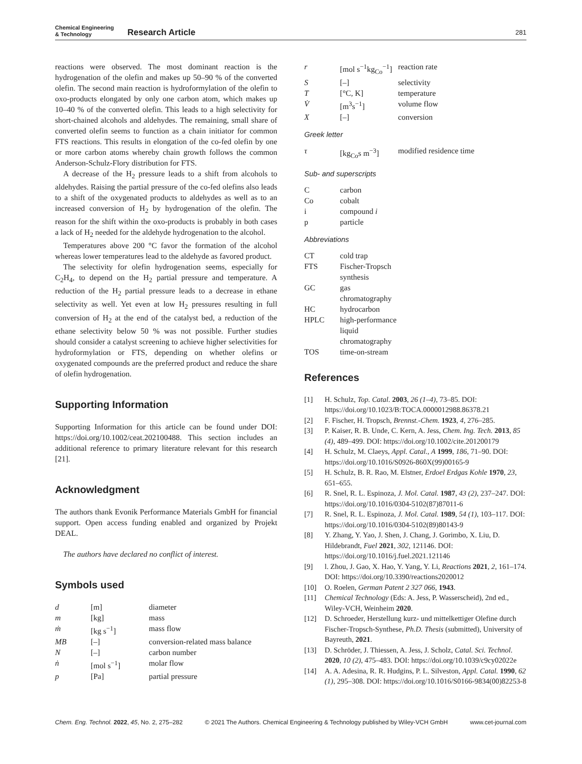Chemical Engineering
& Technology
Research Article
281
reactions were observed. The most dominant reaction is the hydrogenation of the olefin and makes up 50–90 % of the converted olefin. The second main reaction is hydroformylation of the olefin to oxo-products elongated by only one carbon atom, which makes up 10–40 % of the converted olefin. This leads to a high selectivity for short-chained alcohols and aldehydes. The remaining, small share of converted olefin seems to function as a chain initiator for common FTS reactions. This results in elongation of the co-fed olefin by one or more carbon atoms whereby chain growth follows the common Anderson-Schulz-Flory distribution for FTS.
A decrease of the H<sub>2</sub> pressure leads to a shift from alcohols to aldehydes. Raising the partial pressure of the co-fed olefins also leads to a shift of the oxygenated products to aldehydes as well as to an increased conversion of H<sub>2</sub> by hydrogenation of the olefin. The reason for the shift within the oxo-products is probably in both cases a lack of H<sub>2</sub> needed for the aldehyde hydrogenation to the alcohol.
Temperatures above 200 °C favor the formation of the alcohol whereas lower temperatures lead to the aldehyde as favored product.
The selectivity for olefin hydrogenation seems, especially for C<sub>2</sub>H<sub>4</sub>, to depend on the H<sub>2</sub> partial pressure and temperature. A reduction of the H<sub>2</sub> partial pressure leads to a decrease in ethane selectivity as well. Yet even at low H<sub>2</sub> pressures resulting in full conversion of H<sub>2</sub> at the end of the catalyst bed, a reduction of the ethane selectivity below 50 % was not possible. Further studies should consider a catalyst screening to achieve higher selectivities for hydroformylation or FTS, depending on whether olefins or oxygenated compounds are the preferred product and reduce the share of olefin hydrogenation.
Supporting Information
Supporting Information for this article can be found under DOI: https://doi.org/10.1002/ceat.202100488. This section includes an additional reference to primary literature relevant for this research [21].
Acknowledgment
The authors thank Evonik Performance Materials GmbH for financial support. Open access funding enabled and organized by Projekt DEAL.
The authors have declared no conflict of interest.
Symbols used
| d | [m] | diameter |
| m | [kg] | mass |
| ṁ | [kg s<sup>−1</sup>] | mass flow |
| MB | [–] | conversion-related mass balance |
| N | [–] | carbon number |
| ṅ | [mol s<sup>−1</sup>] | molar flow |
| p | [Pa] | partial pressure |
| r | [mol s<sup>−1</sup>kg<sub>Co</sub><sup>−1</sup>] | reaction rate |
| S | [–] | selectivity |
| T | [°C, K] | temperature |
| V̇ | [m<sup>3</sup>s<sup>−1</sup>] | volume flow |
| X | [–] | conversion |
Greek letter
| τ | [kg<sub>Co</sub>s m<sup>−3</sup>] | modified residence time |
Sub- and superscripts
| C | carbon |
| Co | cobalt |
| i | compound i |
| p | particle |
Abbreviations
| CT | cold trap |
| FTS | Fischer-Tropsch synthesis |
| GC | gas chromatography |
| HC | hydrocarbon |
| HPLC | high-performance liquid chromatography |
| TOS | time-on-stream |
References
| [1] | H. Schulz, Top. Catal. 2003 , 26 (1–4) , 73–85. DOI: https://doi.org/10.1023/B:TOCA.0000012988.86378.21 |
| [2] | F. Fischer, H. Tropsch, Brennst.-Chem. 1923 , 4 , 276–285. |
| [3] | P. Kaiser, R. B. Unde, C. Kern, A. Jess, Chem. Ing. Tech. 2013 , 85 (4) , 489–499. DOI: https://doi.org/10.1002/cite.201200179 |
| [4] | H. Schulz, M. Claeys, Appl. Catal., A 1999 , 186 , 71–90. DOI: https://doi.org/10.1016/S0926-860X(99)00165-9 |
| [5] | H. Schulz, B. R. Rao, M. Elstner, Erdoel Erdgas Kohle 1970 , 23 , 651–655. |
| [6] | R. Snel, R. L. Espinoza, J. Mol. Catal. 1987 , 43 (2) , 237–247. DOI: https://doi.org/10.1016/0304-5102(87)87011-6 |
| [7] | R. Snel, R. L. Espinoza, J. Mol. Catal. 1989 , 54 (1) , 103–117. DOI: https://doi.org/10.1016/0304-5102(89)80143-9 |
| [8] | Y. Zhang, Y. Yao, J. Shen, J. Chang, J. Gorimbo, X. Liu, D. Hildebrandt, Fuel 2021 , 302 , 121146. DOI: https://doi.org/10.1016/j.fuel.2021.121146 |
| [9] | l. Zhou, J. Gao, X. Hao, Y. Yang, Y. Li, Reactions 2021 , 2 , 161–174. DOI: https://doi.org/10.3390/reactions2020012 |
| [10] | O. Roelen, German Patent 2 327 066 , 1943 . |
| [11] | Chemical Technology (Eds: A. Jess, P. Wasserscheid), 2nd ed., Wiley-VCH, Weinheim 2020 . |
| [12] | D. Schroeder, Herstellung kurz- und mittelkettiger Olefine durch Fischer-Tropsch-Synthese, Ph.D. Thesis (submitted), University of Bayreuth, 2021 . |
| [13] | D. Schröder, J. Thiessen, A. Jess, J. Scholz, Catal. Sci. Technol. 2020 , 10 (2) , 475–483. DOI: https://doi.org/10.1039/c9cy02022e |
| [14] | A. A. Adesina, R. R. Hudgins, P. L. Silveston, Appl. Catal. 1990 , 62 (1) , 295–308. DOI: https://doi.org/10.1016/S0166-9834(00)82253-8 |
Chem. Eng. Technol. 2022, 45, No. 2, 275–282 © 2021 The Authors. Chemical Engineering & Technology published by Wiley-VCH GmbH www.cet-journal.com